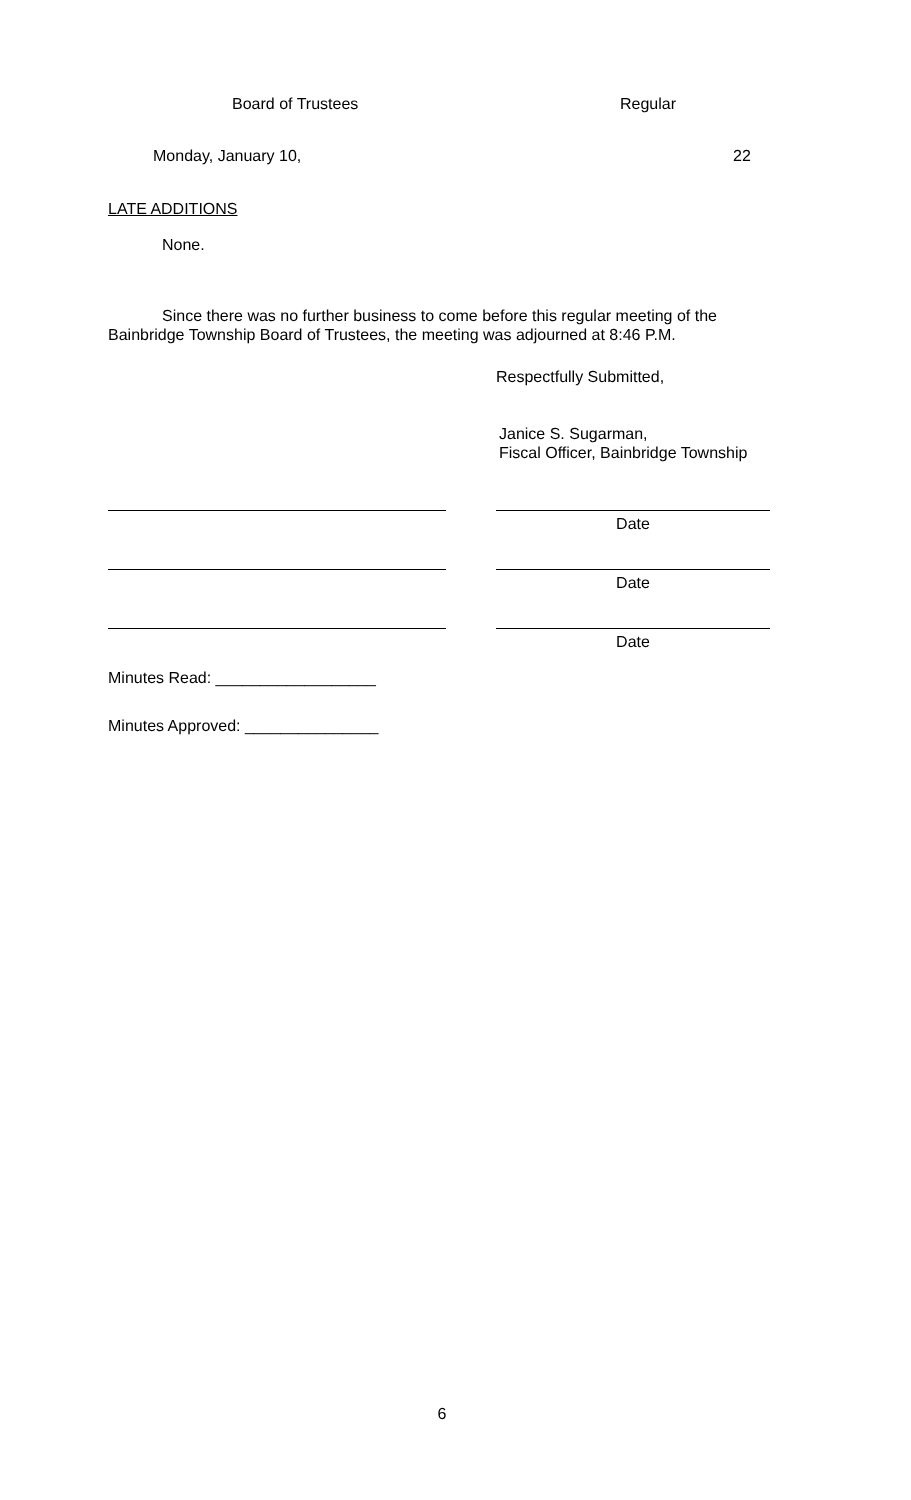Board of Trustees Regular
Monday, January 10, 22
LATE ADDITIONS
None.
Since there was no further business to come before this regular meeting of the Bainbridge Township Board of Trustees, the meeting was adjourned at 8:46 P.M.
Respectfully Submitted,
Janice S. Sugarman,
Fiscal Officer, Bainbridge Township
Date
Date
Date
Minutes Read: __________________
Minutes Approved: _______________
6